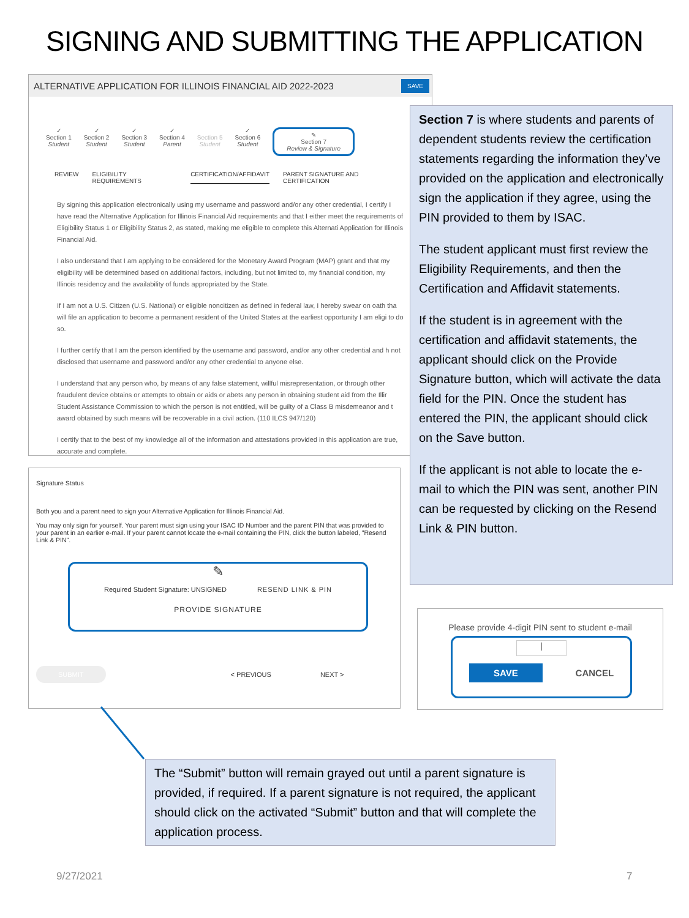SIGNING AND SUBMITTING THE APPLICATION
ALTERNATIVE APPLICATION FOR ILLINOIS FINANCIAL AID 2022-2023 SAVE
✓
Section 1
Student
✓
Section 2
Student
✓
Section 3
Student
✓
Section 4
Parent
Section 5
Student
✓
Section 6
Student
✎
Section 7
Review & Signature
REVIEW ELIGIBILITY REQUIREMENTS CERTIFICATION/AFFIDAVIT PARENT SIGNATURE AND CERTIFICATION
By signing this application electronically using my username and password and/or any other credential, I certify I have read the Alternative Application for Illinois Financial Aid requirements and that I either meet the requirements of Eligibility Status 1 or Eligibility Status 2, as stated, making me eligible to complete this Alternati Application for Illinois Financial Aid.
I also understand that I am applying to be considered for the Monetary Award Program (MAP) grant and that my eligibility will be determined based on additional factors, including, but not limited to, my financial condition, my Illinois residency and the availability of funds appropriated by the State.
If I am not a U.S. Citizen (U.S. National) or eligible noncitizen as defined in federal law, I hereby swear on oath tha will file an application to become a permanent resident of the United States at the earliest opportunity I am eligi to do so.
I further certify that I am the person identified by the username and password, and/or any other credential and h not disclosed that username and password and/or any other credential to anyone else.
I understand that any person who, by means of any false statement, willful misrepresentation, or through other fraudulent device obtains or attempts to obtain or aids or abets any person in obtaining student aid from the Illir Student Assistance Commission to which the person is not entitled, will be guilty of a Class B misdemeanor and t award obtained by such means will be recoverable in a civil action. (110 ILCS 947/120)
I certify that to the best of my knowledge all of the information and attestations provided in this application are true, accurate and complete.
Section 7 is where students and parents of dependent students review the certification statements regarding the information they’ve provided on the application and electronically sign the application if they agree, using the PIN provided to them by ISAC.
The student applicant must first review the Eligibility Requirements, and then the Certification and Affidavit statements.
If the student is in agreement with the certification and affidavit statements, the applicant should click on the Provide Signature button, which will activate the data field for the PIN. Once the student has entered the PIN, the applicant should click on the Save button.
If the applicant is not able to locate the e-mail to which the PIN was sent, another PIN can be requested by clicking on the Resend Link & PIN button.
Signature Status
Both you and a parent need to sign your Alternative Application for Illinois Financial Aid.
You may only sign for yourself. Your parent must sign using your ISAC ID Number and the parent PIN that was provided to your parent in an earlier e-mail. If your parent cannot locate the e-mail containing the PIN, click the button labeled, "Resend Link & PIN".
✎
Required Student Signature: UNSIGNED RESEND LINK & PIN
PROVIDE SIGNATURE
SUBMIT < PREVIOUS NEXT >
Please provide 4-digit PIN sent to student e-mail
|
SAVE CANCEL
The “Submit” button will remain grayed out until a parent signature is provided, if required. If a parent signature is not required, the applicant should click on the activated “Submit” button and that will complete the application process.
9/27/2021 7